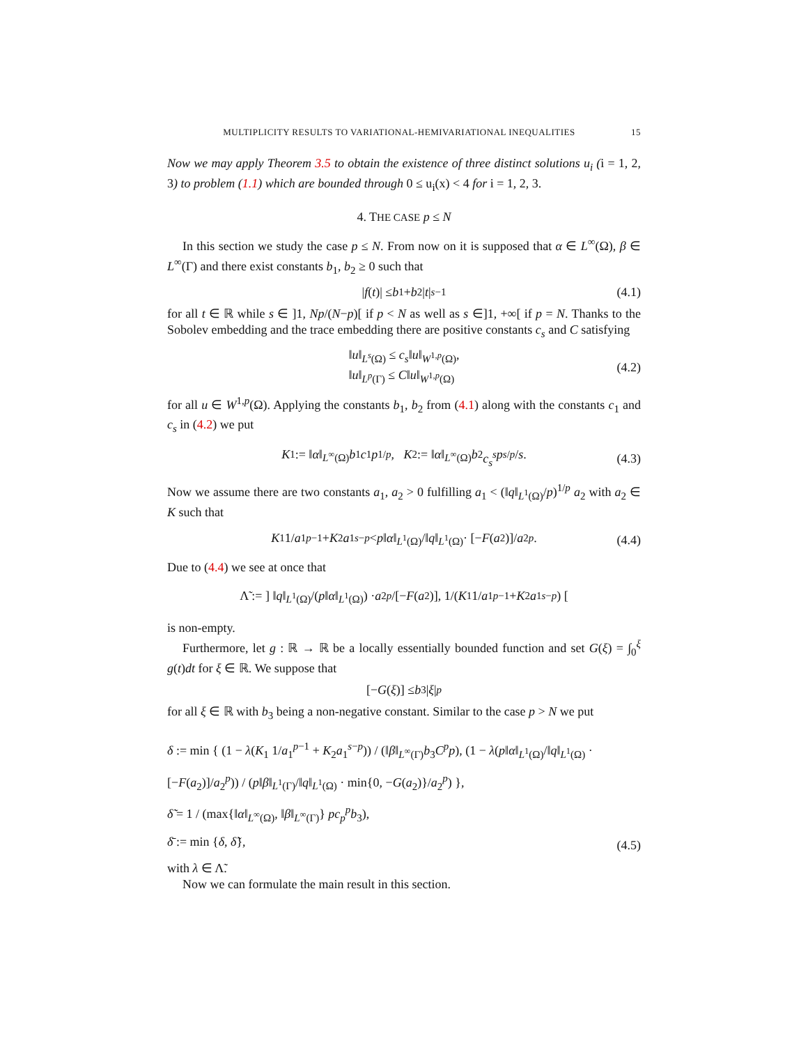MULTIPLICITY RESULTS TO VARIATIONAL-HEMIVARIATIONAL INEQUALITIES 15
Now we may apply Theorem 3.5 to obtain the existence of three distinct solutions u<sub>i</sub> (i = 1, 2, 3) to problem (1.1) which are bounded through 0 ≤ u<sub>i</sub>(x) < 4 for i = 1, 2, 3.
4. THE CASE p ≤ N
In this section we study the case p ≤ N. From now on it is supposed that α ∈ L<sup>∞</sup>(Ω), β ∈ L<sup>∞</sup>(Γ) and there exist constants b<sub>1</sub>, b<sub>2</sub> ≥ 0 such that
| f (t)| ≤ b<sub>1</sub> + b<sub>2</sub>| t |<sup>s−1</sup> (4.1)
for all t ∈ ℝ while s ∈ ]1, Np/(N−p)[ if p < N as well as s ∈]1, +∞[ if p = N. Thanks to the Sobolev embedding and the trace embedding there are positive constants c<sub>s</sub> and C satisfying
‖u‖<sub>L<sup>s</sup>(Ω)</sub> ≤ c<sub>s</sub>‖u‖<sub>W<sup>1,p</sup>(Ω)</sub>,
‖u‖<sub>L<sup>p</sup>(Γ)</sub> ≤ C‖u‖<sub>W<sup>1,p</sup>(Ω)</sub>
(4.2)
for all u ∈ W<sup>1,p</sup>(Ω). Applying the constants b<sub>1</sub>, b<sub>2</sub> from (4.1) along with the constants c<sub>1</sub> and c<sub>s</sub> in (4.2) we put
K<sub>1</sub> := ‖ α ‖<sub>L<sup>∞</sup>(Ω)</sub> b<sub>1</sub> c<sub>1</sub> p<sup>1/p</sup>, K<sub>2</sub> := ‖ α ‖<sub>L<sup>∞</sup>(Ω)</sub> b<sub>2</sub> c<sub>s</sub><sup>s</sup> p<sup>s/p</sup> / s. (4.3)
Now we assume there are two constants a<sub>1</sub>, a<sub>2</sub> > 0 fulfilling a<sub>1</sub> < (‖q‖<sub>L<sup>1</sup>(Ω)</sub>/p)<sup>1/p</sup> a<sub>2</sub> with a<sub>2</sub> ∈ K such that
K<sub>1</sub> 1/ a<sub>1</sub><sup>p−1</sup> + K<sub>2</sub> a<sub>1</sub><sup>s−p</sup> < p ‖ α ‖<sub>L<sup>1</sup>(Ω)</sub>/‖ q ‖<sub>L<sup>1</sup>(Ω)</sub> · [− F (a<sub>2</sub>)]/ a<sub>2</sub><sup>p</sup>. (4.4)
Due to (4.4) we see at once that
Λ̃ := ] ‖ q ‖<sub>L<sup>1</sup>(Ω)</sub>/(p ‖ α ‖<sub>L<sup>1</sup>(Ω)</sub>) · a<sub>2</sub><sup>p</sup> /[− F (a<sub>2</sub>)], 1/(K<sub>1</sub> 1/ a<sub>1</sub><sup>p−1</sup> + K<sub>2</sub> a<sub>1</sub><sup>s−p</sup>) [
is non-empty.
Furthermore, let g : ℝ → ℝ be a locally essentially bounded function and set G(ξ) = ∫<sub>0</sub><sup>ξ</sup> g(t)dt for ξ ∈ ℝ. We suppose that
[− G (ξ)] ≤ b<sub>3</sub>| ξ |<sup>p</sup>
for all ξ ∈ ℝ with b<sub>3</sub> being a non-negative constant. Similar to the case p > N we put
δ := min { (1 − λ(K<sub>1</sub> 1/a<sub>1</sub><sup>p−1</sup> + K<sub>2</sub>a<sub>1</sub><sup>s−p</sup>)) / (‖β‖<sub>L<sup>∞</sup>(Γ)</sub>b<sub>3</sub>C<sup>p</sup>p), (1 − λ(p‖α‖<sub>L<sup>1</sup>(Ω)</sub>/‖q‖<sub>L<sup>1</sup>(Ω)</sub> · [−F(a<sub>2</sub>)]/a<sub>2</sub><sup>p</sup>)) / (p‖β‖<sub>L<sup>1</sup>(Γ)</sub>/‖q‖<sub>L<sup>1</sup>(Ω)</sub> · min{0, −G(a<sub>2</sub>)}/a<sub>2</sub><sup>p</sup>) },
δ̃ = 1 / (max{‖α‖<sub>L<sup>∞</sup>(Ω)</sub>, ‖β‖<sub>L<sup>∞</sup>(Γ)</sub>} pc<sub>p</sub><sup>p</sup>b<sub>3</sub>),
δ̄ := min {δ, δ̃},
(4.5)
with λ ∈ Λ̃.
Now we can formulate the main result in this section.